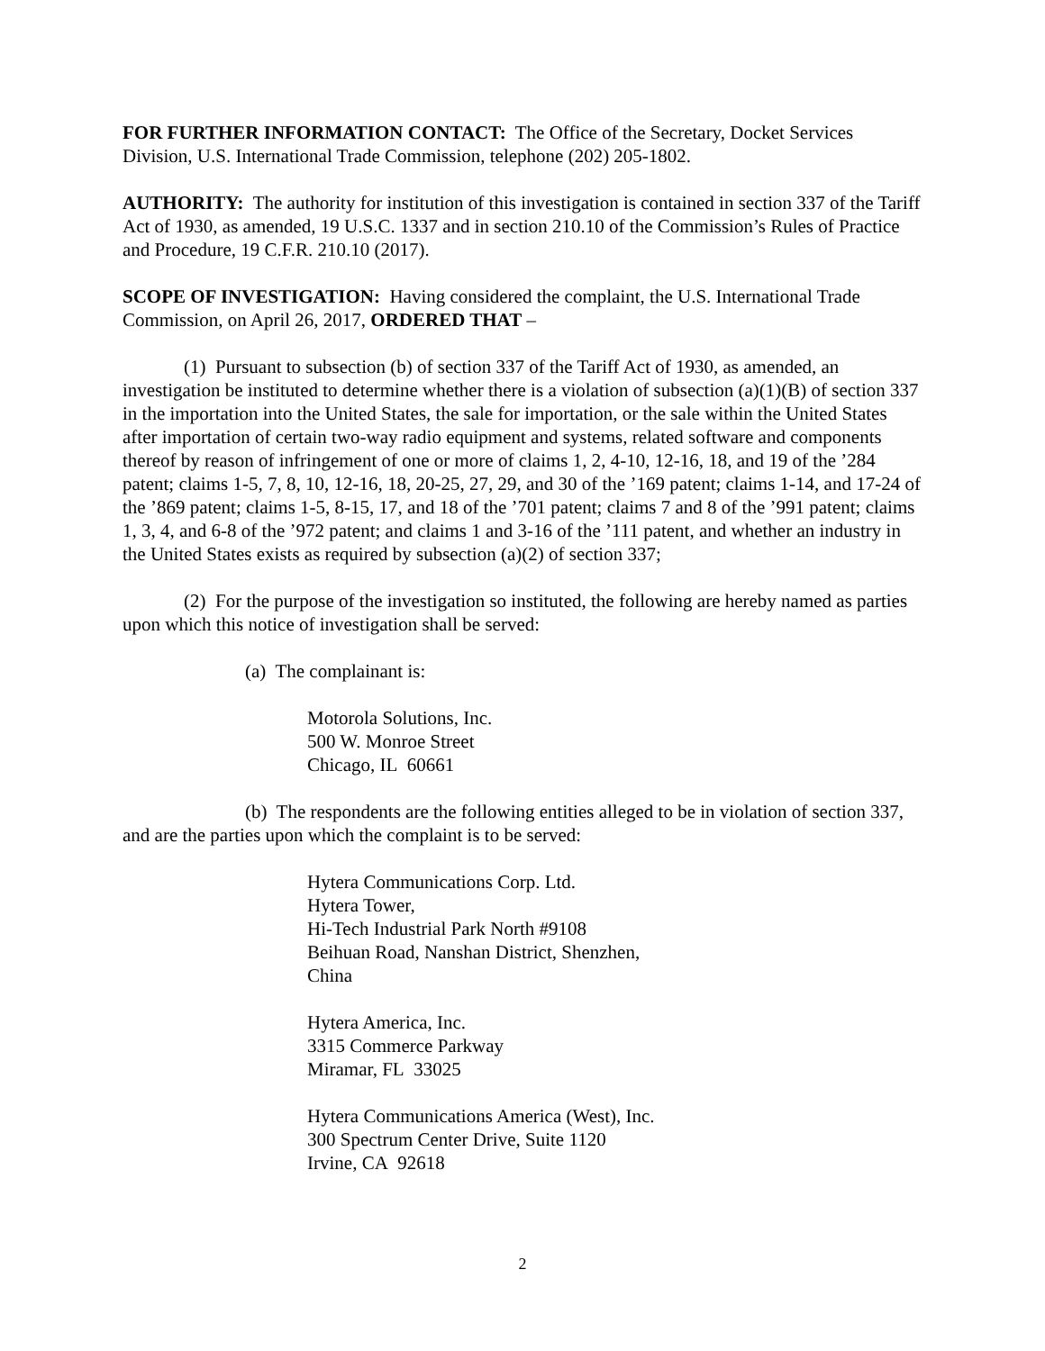FOR FURTHER INFORMATION CONTACT: The Office of the Secretary, Docket Services Division, U.S. International Trade Commission, telephone (202) 205-1802.
AUTHORITY: The authority for institution of this investigation is contained in section 337 of the Tariff Act of 1930, as amended, 19 U.S.C. 1337 and in section 210.10 of the Commission’s Rules of Practice and Procedure, 19 C.F.R. 210.10 (2017).
SCOPE OF INVESTIGATION: Having considered the complaint, the U.S. International Trade Commission, on April 26, 2017, ORDERED THAT –
(1) Pursuant to subsection (b) of section 337 of the Tariff Act of 1930, as amended, an investigation be instituted to determine whether there is a violation of subsection (a)(1)(B) of section 337 in the importation into the United States, the sale for importation, or the sale within the United States after importation of certain two-way radio equipment and systems, related software and components thereof by reason of infringement of one or more of claims 1, 2, 4-10, 12-16, 18, and 19 of the ’284 patent; claims 1-5, 7, 8, 10, 12-16, 18, 20-25, 27, 29, and 30 of the ’169 patent; claims 1-14, and 17-24 of the ’869 patent; claims 1-5, 8-15, 17, and 18 of the ’701 patent; claims 7 and 8 of the ’991 patent; claims 1, 3, 4, and 6-8 of the ’972 patent; and claims 1 and 3-16 of the ’111 patent, and whether an industry in the United States exists as required by subsection (a)(2) of section 337;
(2) For the purpose of the investigation so instituted, the following are hereby named as parties upon which this notice of investigation shall be served:
(a) The complainant is:
Motorola Solutions, Inc.
500 W. Monroe Street
Chicago, IL 60661
(b) The respondents are the following entities alleged to be in violation of section 337, and are the parties upon which the complaint is to be served:
Hytera Communications Corp. Ltd.
Hytera Tower,
Hi-Tech Industrial Park North #9108
Beihuan Road, Nanshan District, Shenzhen,
China
Hytera America, Inc.
3315 Commerce Parkway
Miramar, FL 33025
Hytera Communications America (West), Inc.
300 Spectrum Center Drive, Suite 1120
Irvine, CA 92618
2